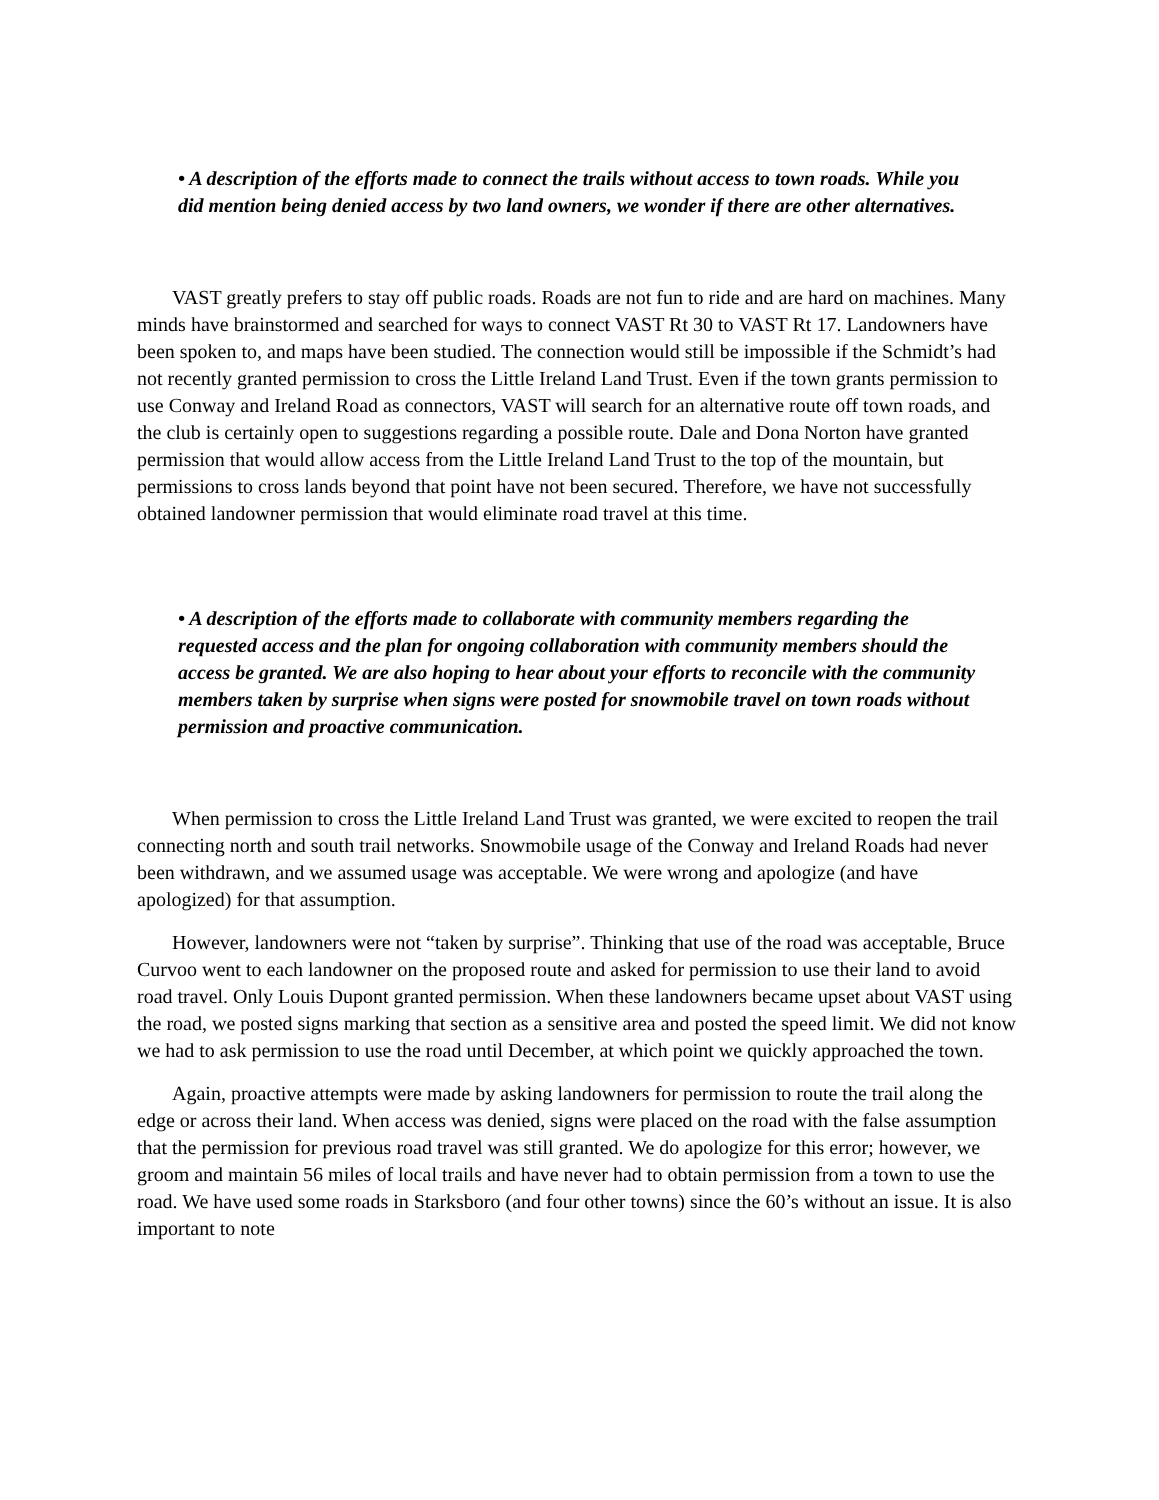• A description of the efforts made to connect the trails without access to town roads. While you did mention being denied access by two land owners, we wonder if there are other alternatives.
VAST greatly prefers to stay off public roads. Roads are not fun to ride and are hard on machines. Many minds have brainstormed and searched for ways to connect VAST Rt 30 to VAST Rt 17. Landowners have been spoken to, and maps have been studied. The connection would still be impossible if the Schmidt’s had not recently granted permission to cross the Little Ireland Land Trust. Even if the town grants permission to use Conway and Ireland Road as connectors, VAST will search for an alternative route off town roads, and the club is certainly open to suggestions regarding a possible route. Dale and Dona Norton have granted permission that would allow access from the Little Ireland Land Trust to the top of the mountain, but permissions to cross lands beyond that point have not been secured. Therefore, we have not successfully obtained landowner permission that would eliminate road travel at this time.
• A description of the efforts made to collaborate with community members regarding the requested access and the plan for ongoing collaboration with community members should the access be granted. We are also hoping to hear about your efforts to reconcile with the community members taken by surprise when signs were posted for snowmobile travel on town roads without permission and proactive communication.
When permission to cross the Little Ireland Land Trust was granted, we were excited to reopen the trail connecting north and south trail networks. Snowmobile usage of the Conway and Ireland Roads had never been withdrawn, and we assumed usage was acceptable. We were wrong and apologize (and have apologized) for that assumption.
However, landowners were not “taken by surprise”. Thinking that use of the road was acceptable, Bruce Curvoo went to each landowner on the proposed route and asked for permission to use their land to avoid road travel. Only Louis Dupont granted permission. When these landowners became upset about VAST using the road, we posted signs marking that section as a sensitive area and posted the speed limit. We did not know we had to ask permission to use the road until December, at which point we quickly approached the town.
Again, proactive attempts were made by asking landowners for permission to route the trail along the edge or across their land. When access was denied, signs were placed on the road with the false assumption that the permission for previous road travel was still granted. We do apologize for this error; however, we groom and maintain 56 miles of local trails and have never had to obtain permission from a town to use the road. We have used some roads in Starksboro (and four other towns) since the 60’s without an issue. It is also important to note